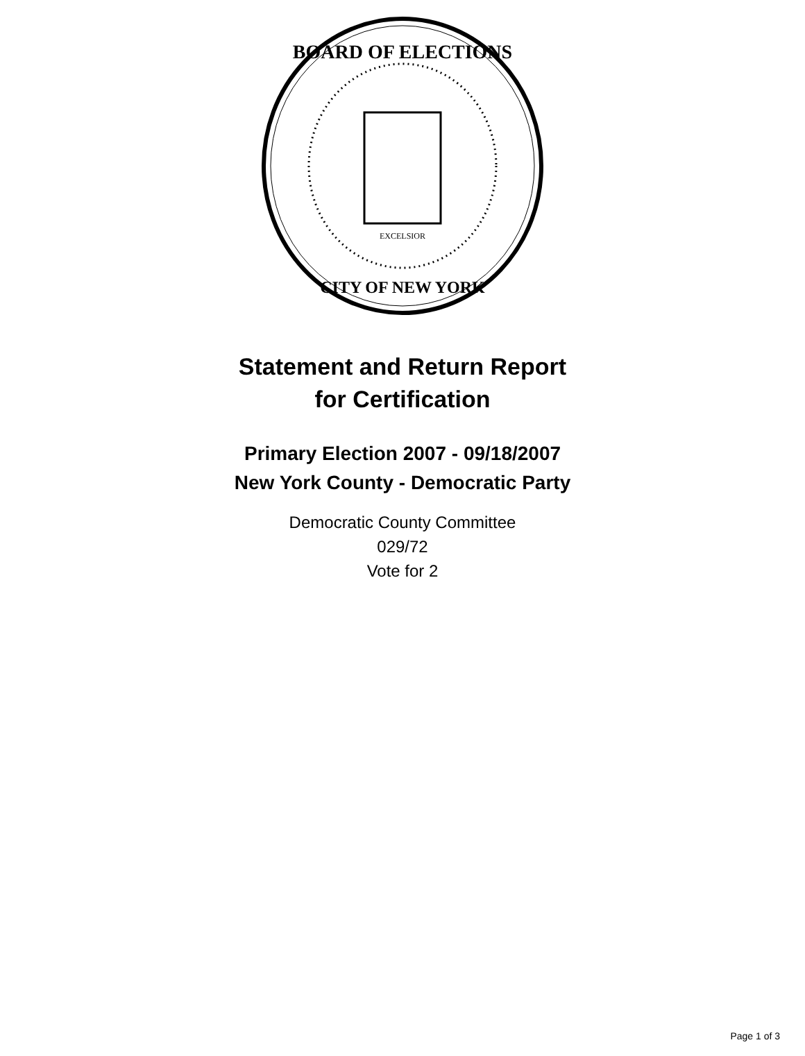BOARD OF ELECTIONS
CITY OF NEW YORK
EXCELSIOR
Statement and Return Report
for Certification
Primary Election 2007 - 09/18/2007
New York County - Democratic Party
Democratic County Committee
029/72
Vote for 2
Page 1 of 3